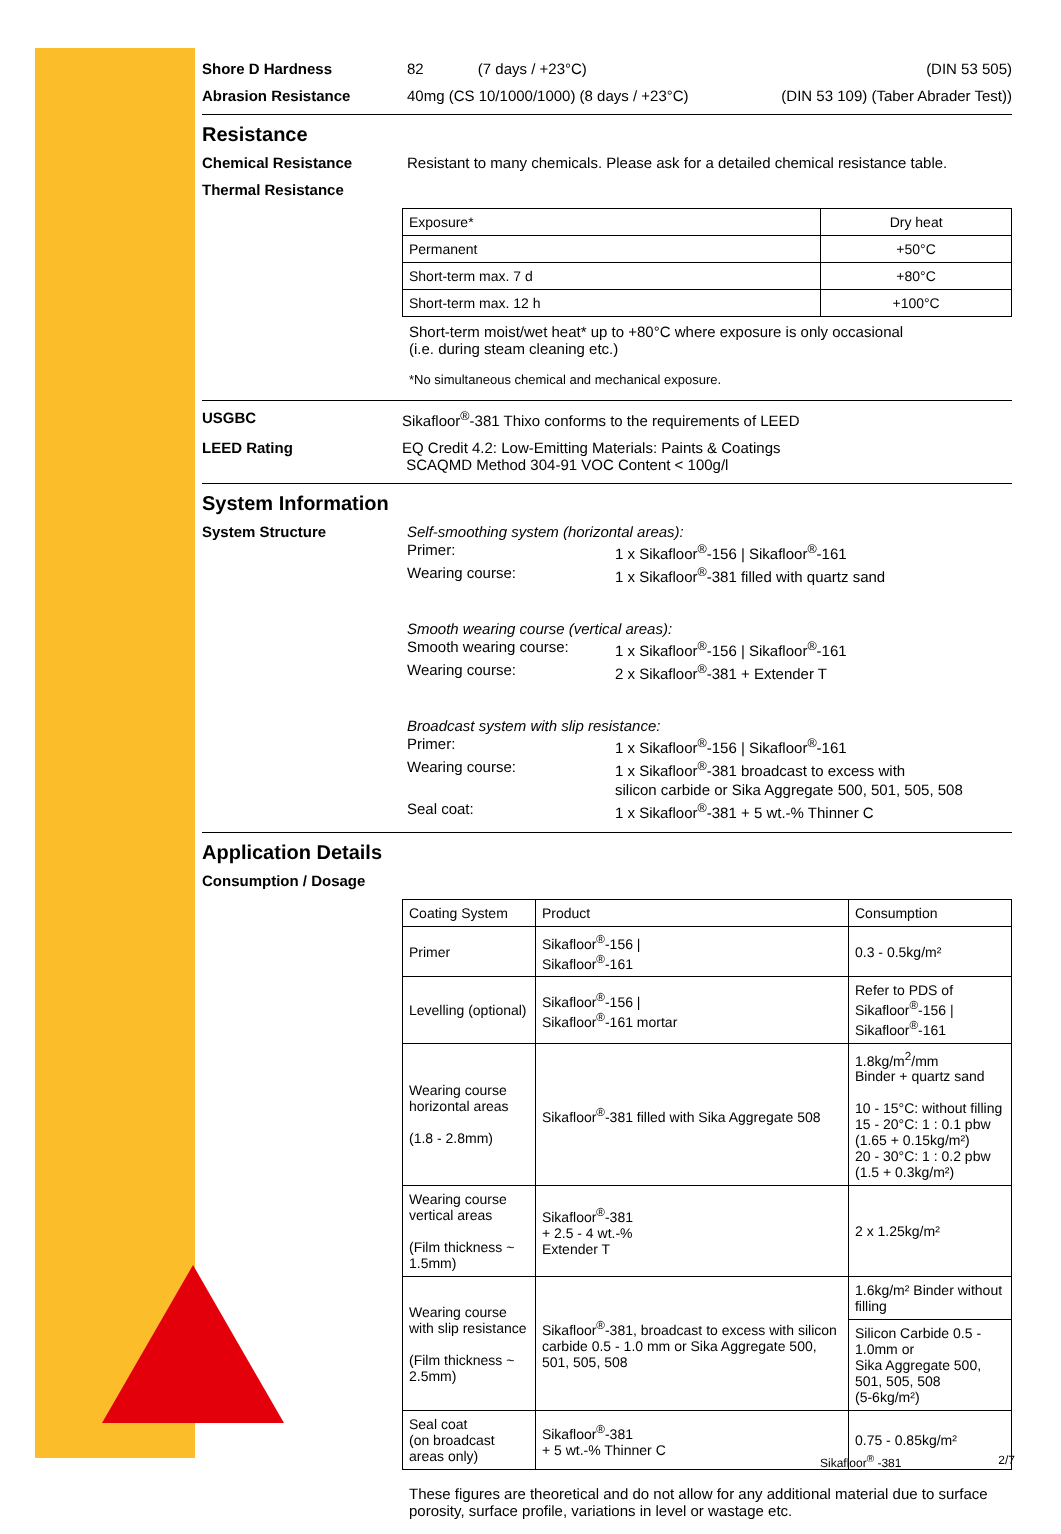Shore D Hardness 82 (7 days / +23°C) (DIN 53 505)
Abrasion Resistance 40mg (CS 10/1000/1000) (8 days / +23°C) (DIN 53 109) (Taber Abrader Test))
Resistance
Chemical Resistance Resistant to many chemicals. Please ask for a detailed chemical resistance table.
Thermal Resistance
| Exposure* | Dry heat |
| Permanent | +50°C |
| Short-term max. 7 d | +80°C |
| Short-term max. 12 h | +100°C |
Short-term moist/wet heat* up to +80°C where exposure is only occasional
(i.e. during steam cleaning etc.)
*No simultaneous chemical and mechanical exposure.
USGBC Sikafloor<sup>®</sup>-381 Thixo conforms to the requirements of LEED
LEED Rating EQ Credit 4.2: Low-Emitting Materials: Paints & Coatings
SCAQMD Method 304-91 VOC Content < 100g/l
System Information
System Structure Self-smoothing system (horizontal areas):
Primer: 1 x Sikafloor<sup>®</sup>-156 | Sikafloor<sup>®</sup>-161 Wearing course: 1 x Sikafloor<sup>®</sup>-381 filled with quartz sand
Smooth wearing course (vertical areas):
Smooth wearing course: 1 x Sikafloor<sup>®</sup>-156 | Sikafloor<sup>®</sup>-161 Wearing course: 2 x Sikafloor<sup>®</sup>-381 + Extender T
Broadcast system with slip resistance:
Primer: 1 x Sikafloor<sup>®</sup>-156 | Sikafloor<sup>®</sup>-161 Wearing course: 1 x Sikafloor<sup>®</sup>-381 broadcast to excess with
silicon carbide or Sika Aggregate 500, 501, 505, 508 Seal coat: 1 x Sikafloor<sup>®</sup>-381 + 5 wt.-% Thinner C
Application Details
Consumption / Dosage
| Coating System | Product | Consumption |
| Primer | Sikafloor<sup>®</sup>-156 / Sikafloor<sup>®</sup>-161 | 0.3 - 0.5kg/m² |
| Levelling (optional) | Sikafloor<sup>®</sup>-156 / Sikafloor<sup>®</sup>-161 mortar | Refer to PDS of Sikafloor<sup>®</sup>-156 / Sikafloor<sup>®</sup>-161 |
| Wearing course horizontal areas (1.8 - 2.8mm) | Sikafloor<sup>®</sup>-381 filled with Sika Aggregate 508 | 1.8kg/m<sup>2</sup>/mm Binder + quartz sand 10 - 15°C: without filling 15 - 20°C: 1 : 0.1 pbw (1.65 + 0.15kg/m²) 20 - 30°C: 1 : 0.2 pbw (1.5 + 0.3kg/m²) |
| Wearing course vertical areas (Film thickness ~ 1.5mm) | Sikafloor<sup>®</sup>-381 + 2.5 - 4 wt.-% Extender T | 2 x 1.25kg/m² |
| Wearing course with slip resistance (Film thickness ~ 2.5mm) | Sikafloor<sup>®</sup>-381, broadcast to excess with silicon carbide 0.5 - 1.0 mm or Sika Aggregate 500, 501, 505, 508 | 1.6kg/m² Binder without filling |
| | | Silicon Carbide 0.5 - 1.0mm or Sika Aggregate 500, 501, 505, 508 (5-6kg/m²) |
| Seal coat (on broadcast areas only) | Sikafloor<sup>®</sup>-381 + 5 wt.-% Thinner C | 0.75 - 0.85kg/m² |
These figures are theoretical and do not allow for any additional material due to surface porosity, surface profile, variations in level or wastage etc.
Sikafloor<sup>®</sup> -381 2/7